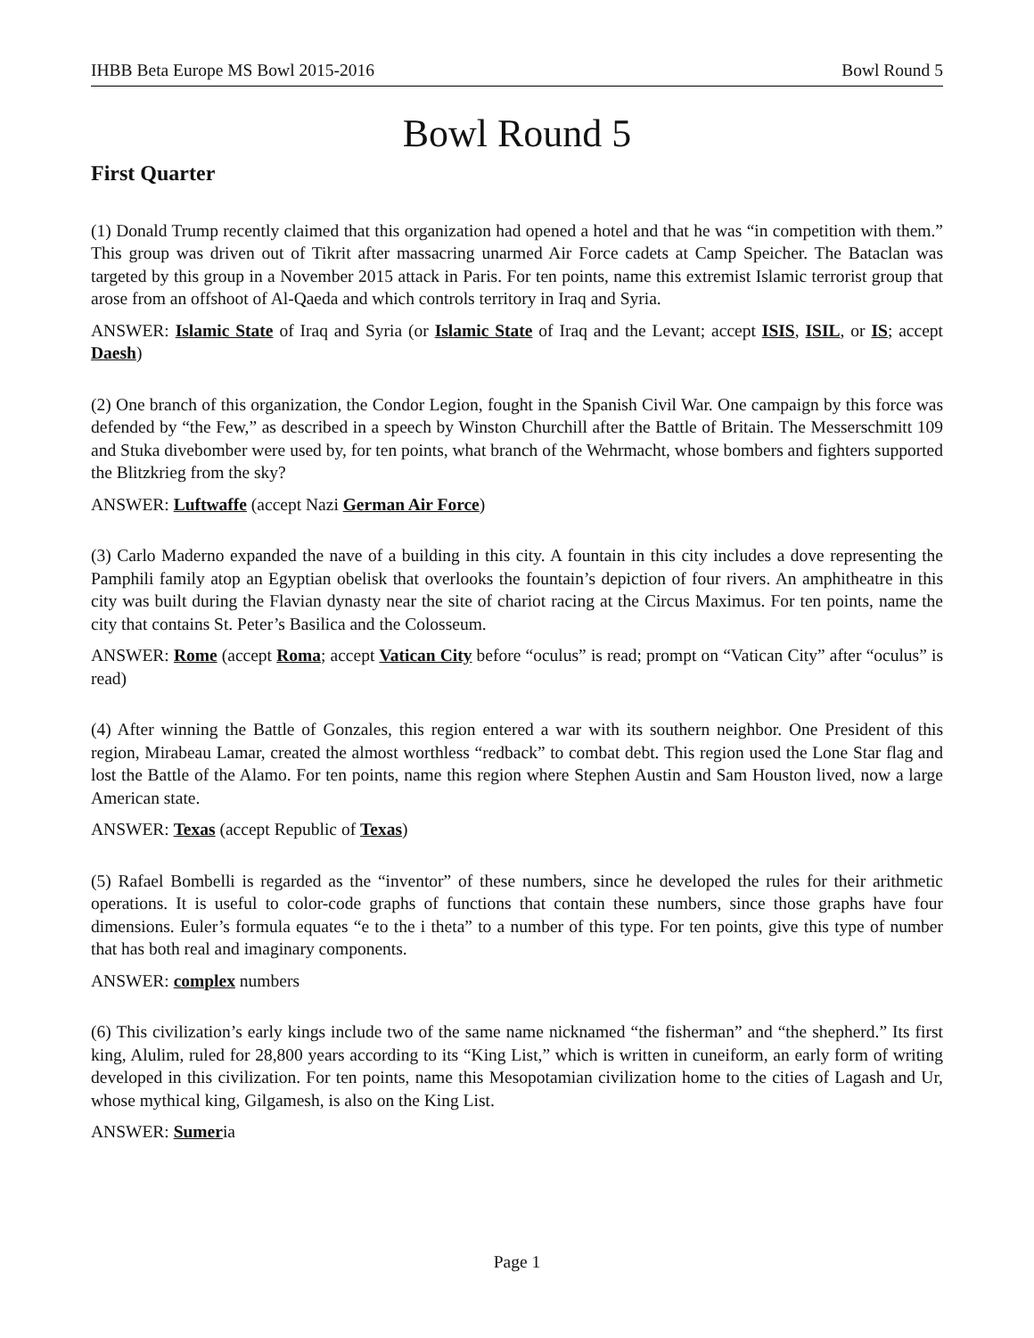IHBB Beta Europe MS Bowl 2015-2016 Bowl Round 5
Bowl Round 5
First Quarter
(1) Donald Trump recently claimed that this organization had opened a hotel and that he was “in competition with them.” This group was driven out of Tikrit after massacring unarmed Air Force cadets at Camp Speicher. The Bataclan was targeted by this group in a November 2015 attack in Paris. For ten points, name this extremist Islamic terrorist group that arose from an offshoot of Al-Qaeda and which controls territory in Iraq and Syria.
ANSWER: Islamic State of Iraq and Syria (or Islamic State of Iraq and the Levant; accept ISIS, ISIL, or IS; accept Daesh)
(2) One branch of this organization, the Condor Legion, fought in the Spanish Civil War. One campaign by this force was defended by “the Few,” as described in a speech by Winston Churchill after the Battle of Britain. The Messerschmitt 109 and Stuka divebomber were used by, for ten points, what branch of the Wehrmacht, whose bombers and fighters supported the Blitzkrieg from the sky?
ANSWER: Luftwaffe (accept Nazi German Air Force)
(3) Carlo Maderno expanded the nave of a building in this city. A fountain in this city includes a dove representing the Pamphili family atop an Egyptian obelisk that overlooks the fountain’s depiction of four rivers. An amphitheatre in this city was built during the Flavian dynasty near the site of chariot racing at the Circus Maximus. For ten points, name the city that contains St. Peter’s Basilica and the Colosseum.
ANSWER: Rome (accept Roma; accept Vatican City before “oculus” is read; prompt on “Vatican City” after “oculus” is read)
(4) After winning the Battle of Gonzales, this region entered a war with its southern neighbor. One President of this region, Mirabeau Lamar, created the almost worthless “redback” to combat debt. This region used the Lone Star flag and lost the Battle of the Alamo. For ten points, name this region where Stephen Austin and Sam Houston lived, now a large American state.
ANSWER: Texas (accept Republic of Texas)
(5) Rafael Bombelli is regarded as the “inventor” of these numbers, since he developed the rules for their arithmetic operations. It is useful to color-code graphs of functions that contain these numbers, since those graphs have four dimensions. Euler’s formula equates “e to the i theta” to a number of this type. For ten points, give this type of number that has both real and imaginary components.
ANSWER: complex numbers
(6) This civilization’s early kings include two of the same name nicknamed “the fisherman” and “the shepherd.” Its first king, Alulim, ruled for 28,800 years according to its “King List,” which is written in cuneiform, an early form of writing developed in this civilization. For ten points, name this Mesopotamian civilization home to the cities of Lagash and Ur, whose mythical king, Gilgamesh, is also on the King List.
ANSWER: Sumeria
Page 1